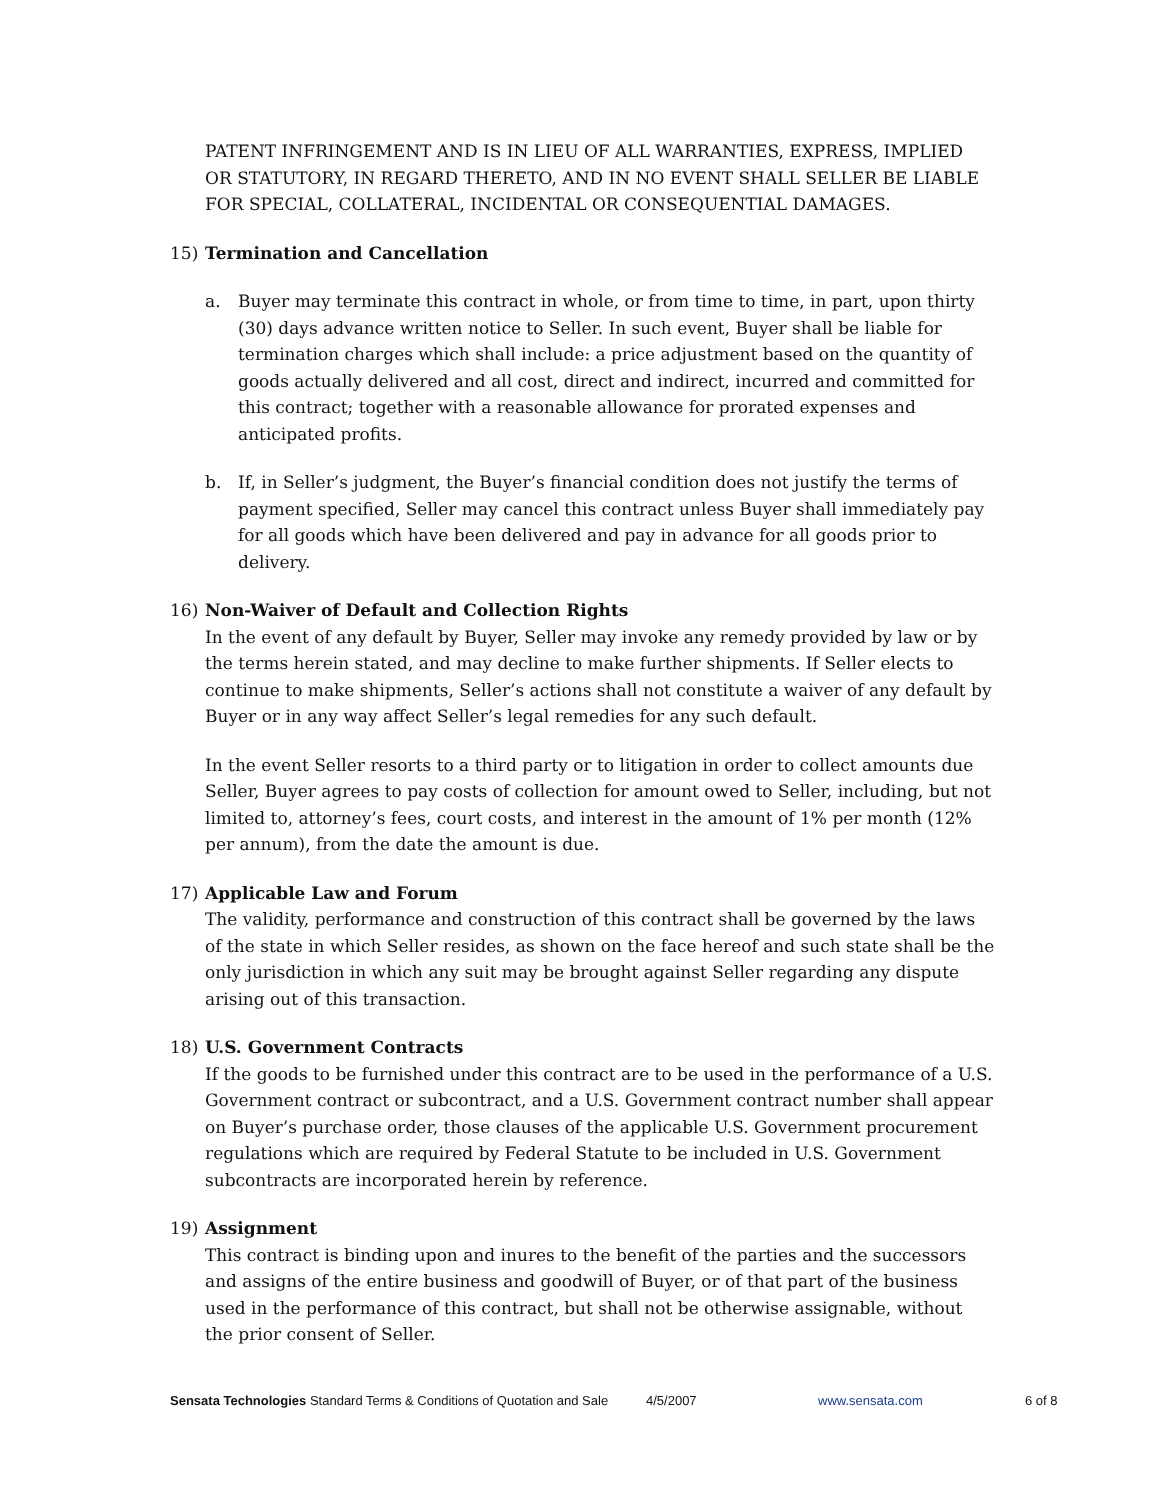PATENT INFRINGEMENT AND IS IN LIEU OF ALL WARRANTIES, EXPRESS, IMPLIED OR STATUTORY, IN REGARD THERETO, AND IN NO EVENT SHALL SELLER BE LIABLE FOR SPECIAL, COLLATERAL, INCIDENTAL OR CONSEQUENTIAL DAMAGES.
15) Termination and Cancellation
a. Buyer may terminate this contract in whole, or from time to time, in part, upon thirty (30) days advance written notice to Seller. In such event, Buyer shall be liable for termination charges which shall include: a price adjustment based on the quantity of goods actually delivered and all cost, direct and indirect, incurred and committed for this contract; together with a reasonable allowance for prorated expenses and anticipated profits.
b. If, in Seller’s judgment, the Buyer’s financial condition does not justify the terms of payment specified, Seller may cancel this contract unless Buyer shall immediately pay for all goods which have been delivered and pay in advance for all goods prior to delivery.
16) Non-Waiver of Default and Collection Rights
In the event of any default by Buyer, Seller may invoke any remedy provided by law or by the terms herein stated, and may decline to make further shipments. If Seller elects to continue to make shipments, Seller’s actions shall not constitute a waiver of any default by Buyer or in any way affect Seller’s legal remedies for any such default.
In the event Seller resorts to a third party or to litigation in order to collect amounts due Seller, Buyer agrees to pay costs of collection for amount owed to Seller, including, but not limited to, attorney’s fees, court costs, and interest in the amount of 1% per month (12% per annum), from the date the amount is due.
17) Applicable Law and Forum
The validity, performance and construction of this contract shall be governed by the laws of the state in which Seller resides, as shown on the face hereof and such state shall be the only jurisdiction in which any suit may be brought against Seller regarding any dispute arising out of this transaction.
18) U.S. Government Contracts
If the goods to be furnished under this contract are to be used in the performance of a U.S. Government contract or subcontract, and a U.S. Government contract number shall appear on Buyer’s purchase order, those clauses of the applicable U.S. Government procurement regulations which are required by Federal Statute to be included in U.S. Government subcontracts are incorporated herein by reference.
19) Assignment
This contract is binding upon and inures to the benefit of the parties and the successors and assigns of the entire business and goodwill of Buyer, or of that part of the business used in the performance of this contract, but shall not be otherwise assignable, without the prior consent of Seller.
Sensata Technologies Standard Terms & Conditions of Quotation and Sale
4/5/2007 www.sensata.com 6 of 8